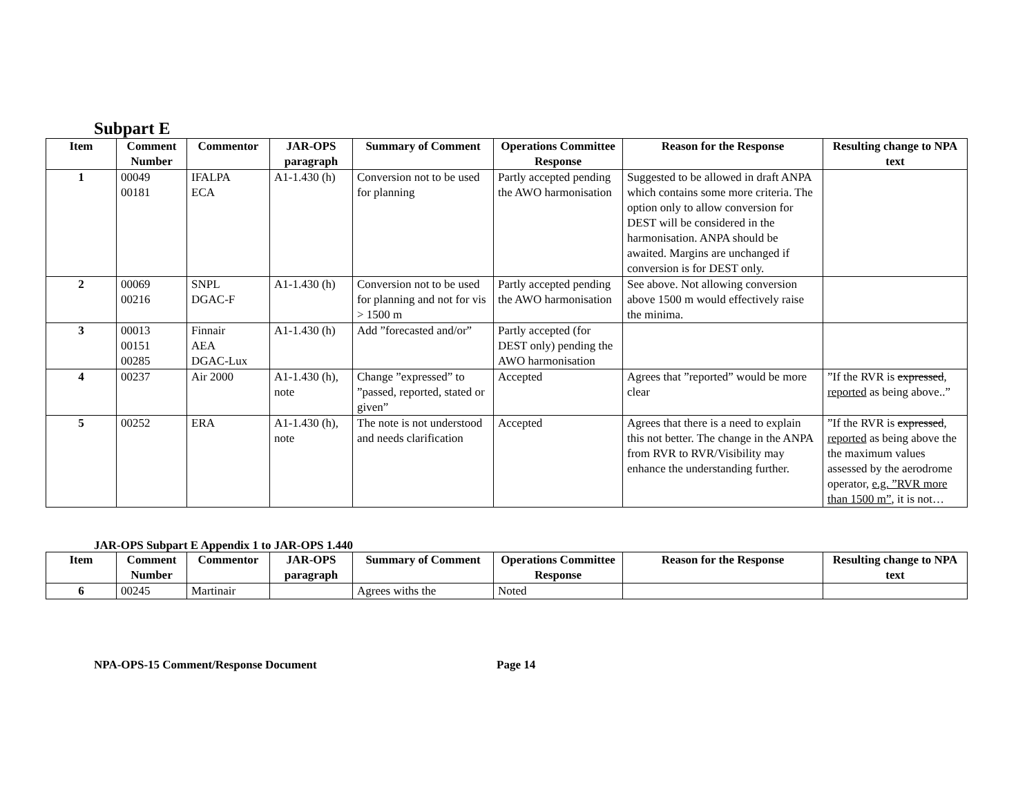Subpart E
| Item | Comment Number | Commentor | JAR-OPS paragraph | Summary of Comment | Operations Committee Response | Reason for the Response | Resulting change to NPA text |
| --- | --- | --- | --- | --- | --- | --- | --- |
| 1 | 00049 00181 | IFALPA ECA | A1-1.430 (h) | Conversion not to be used for planning | Partly accepted pending the AWO harmonisation | Suggested to be allowed in draft ANPA which contains some more criteria. The option only to allow conversion for DEST will be considered in the harmonisation. ANPA should be awaited. Margins are unchanged if conversion is for DEST only. | |
| 2 | 00069 00216 | SNPL DGAC-F | A1-1.430 (h) | Conversion not to be used for planning and not for vis > 1500 m | Partly accepted pending the AWO harmonisation | See above. Not allowing conversion above 1500 m would effectively raise the minima. | |
| 3 | 00013 00151 00285 | Finnair AEA DGAC-Lux | A1-1.430 (h) | Add ”forecasted and/or” | Partly accepted (for DEST only) pending the AWO harmonisation | | |
| 4 | 00237 | Air 2000 | A1-1.430 (h), note | Change ”expressed” to ”passed, reported, stated or given” | Accepted | Agrees that ”reported” would be more clear | ”If the RVR is expressed , reported as being above..” |
| 5 | 00252 | ERA | A1-1.430 (h), note | The note is not understood and needs clarification | Accepted | Agrees that there is a need to explain this not better. The change in the ANPA from RVR to RVR/Visibility may enhance the understanding further. | ”If the RVR is expressed , reported as being above the the maximum values assessed by the aerodrome operator, e.g. ”RVR more than 1500 m” , it is not… |
JAR-OPS Subpart E Appendix 1 to JAR-OPS 1.440
| Item | Comment Number | Commentor | JAR-OPS paragraph | Summary of Comment | Operations Committee Response | Reason for the Response | Resulting change to NPA text |
| --- | --- | --- | --- | --- | --- | --- | --- |
| 6 | 00245 | Martinair | | Agrees withs the | Noted | | |
NPA-OPS-15 Comment/Response Document Page 14